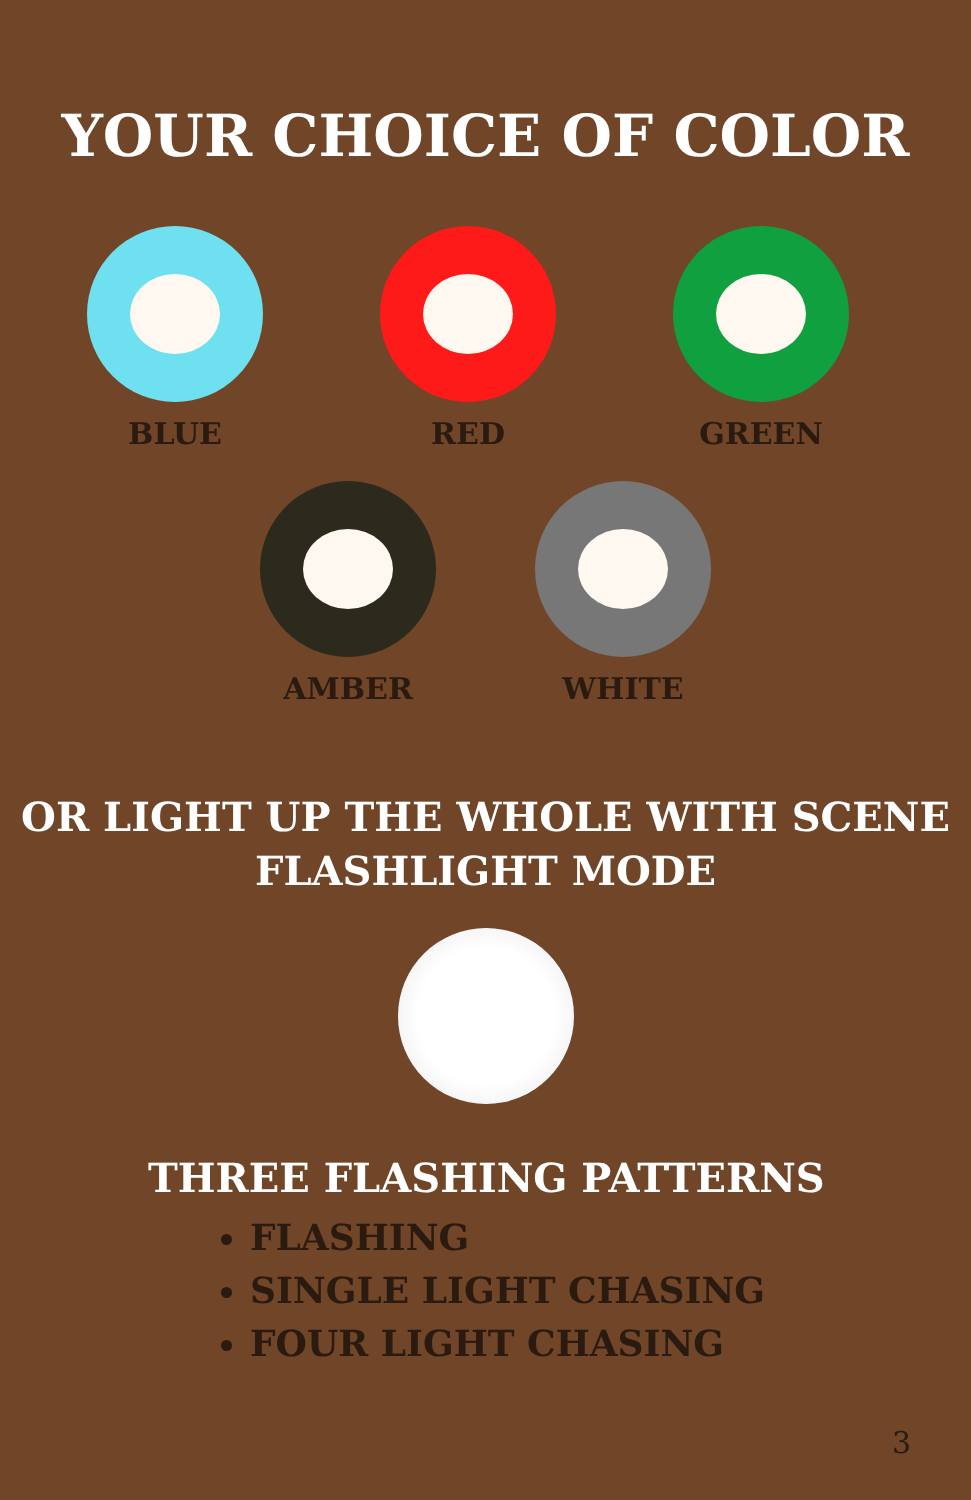YOUR CHOICE OF COLOR
BLUE RED GREEN
AMBER WHITE
OR LIGHT UP THE WHOLE WITH SCENE
FLASHLIGHT MODE
THREE FLASHING PATTERNS
FLASHING
SINGLE LIGHT CHASING
FOUR LIGHT CHASING
3